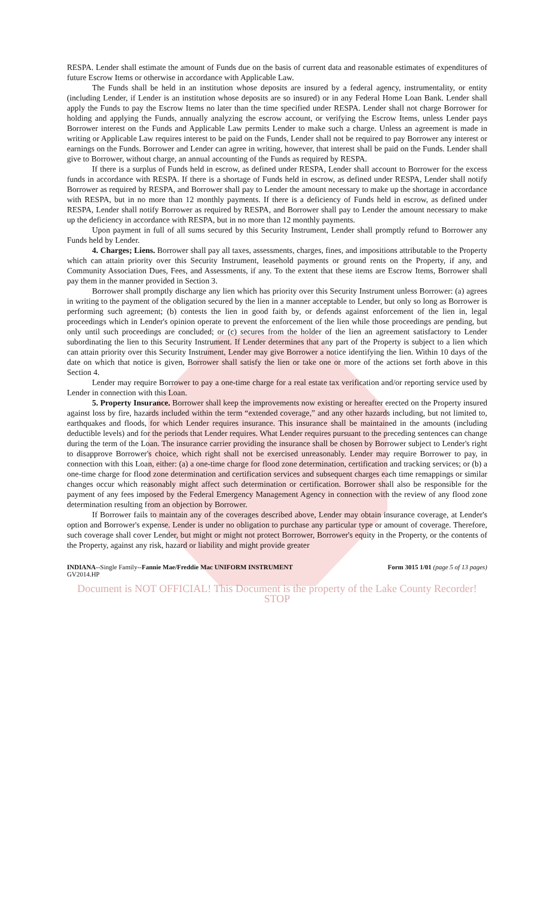RESPA. Lender shall estimate the amount of Funds due on the basis of current data and reasonable estimates of expenditures of future Escrow Items or otherwise in accordance with Applicable Law.
The Funds shall be held in an institution whose deposits are insured by a federal agency, instrumentality, or entity (including Lender, if Lender is an institution whose deposits are so insured) or in any Federal Home Loan Bank. Lender shall apply the Funds to pay the Escrow Items no later than the time specified under RESPA. Lender shall not charge Borrower for holding and applying the Funds, annually analyzing the escrow account, or verifying the Escrow Items, unless Lender pays Borrower interest on the Funds and Applicable Law permits Lender to make such a charge. Unless an agreement is made in writing or Applicable Law requires interest to be paid on the Funds, Lender shall not be required to pay Borrower any interest or earnings on the Funds. Borrower and Lender can agree in writing, however, that interest shall be paid on the Funds. Lender shall give to Borrower, without charge, an annual accounting of the Funds as required by RESPA.
If there is a surplus of Funds held in escrow, as defined under RESPA, Lender shall account to Borrower for the excess funds in accordance with RESPA. If there is a shortage of Funds held in escrow, as defined under RESPA, Lender shall notify Borrower as required by RESPA, and Borrower shall pay to Lender the amount necessary to make up the shortage in accordance with RESPA, but in no more than 12 monthly payments. If there is a deficiency of Funds held in escrow, as defined under RESPA, Lender shall notify Borrower as required by RESPA, and Borrower shall pay to Lender the amount necessary to make up the deficiency in accordance with RESPA, but in no more than 12 monthly payments.
Upon payment in full of all sums secured by this Security Instrument, Lender shall promptly refund to Borrower any Funds held by Lender.
4. Charges; Liens. Borrower shall pay all taxes, assessments, charges, fines, and impositions attributable to the Property which can attain priority over this Security Instrument, leasehold payments or ground rents on the Property, if any, and Community Association Dues, Fees, and Assessments, if any. To the extent that these items are Escrow Items, Borrower shall pay them in the manner provided in Section 3.
Borrower shall promptly discharge any lien which has priority over this Security Instrument unless Borrower: (a) agrees in writing to the payment of the obligation secured by the lien in a manner acceptable to Lender, but only so long as Borrower is performing such agreement; (b) contests the lien in good faith by, or defends against enforcement of the lien in, legal proceedings which in Lender's opinion operate to prevent the enforcement of the lien while those proceedings are pending, but only until such proceedings are concluded; or (c) secures from the holder of the lien an agreement satisfactory to Lender subordinating the lien to this Security Instrument. If Lender determines that any part of the Property is subject to a lien which can attain priority over this Security Instrument, Lender may give Borrower a notice identifying the lien. Within 10 days of the date on which that notice is given, Borrower shall satisfy the lien or take one or more of the actions set forth above in this Section 4.
Lender may require Borrower to pay a one-time charge for a real estate tax verification and/or reporting service used by Lender in connection with this Loan.
5. Property Insurance. Borrower shall keep the improvements now existing or hereafter erected on the Property insured against loss by fire, hazards included within the term “extended coverage,” and any other hazards including, but not limited to, earthquakes and floods, for which Lender requires insurance. This insurance shall be maintained in the amounts (including deductible levels) and for the periods that Lender requires. What Lender requires pursuant to the preceding sentences can change during the term of the Loan. The insurance carrier providing the insurance shall be chosen by Borrower subject to Lender's right to disapprove Borrower's choice, which right shall not be exercised unreasonably. Lender may require Borrower to pay, in connection with this Loan, either: (a) a one-time charge for flood zone determination, certification and tracking services; or (b) a one-time charge for flood zone determination and certification services and subsequent charges each time remappings or similar changes occur which reasonably might affect such determination or certification. Borrower shall also be responsible for the payment of any fees imposed by the Federal Emergency Management Agency in connection with the review of any flood zone determination resulting from an objection by Borrower.
If Borrower fails to maintain any of the coverages described above, Lender may obtain insurance coverage, at Lender's option and Borrower's expense. Lender is under no obligation to purchase any particular type or amount of coverage. Therefore, such coverage shall cover Lender, but might or might not protect Borrower, Borrower's equity in the Property, or the contents of the Property, against any risk, hazard or liability and might provide greater
INDIANA--Single Family--Fannie Mae/Freddie Mac UNIFORM INSTRUMENT
GV2014.HP
Form 3015 1/01 (page 5 of 13 pages)
Document is NOT OFFICIAL! This Document is the property of the Lake County Recorder! STOP